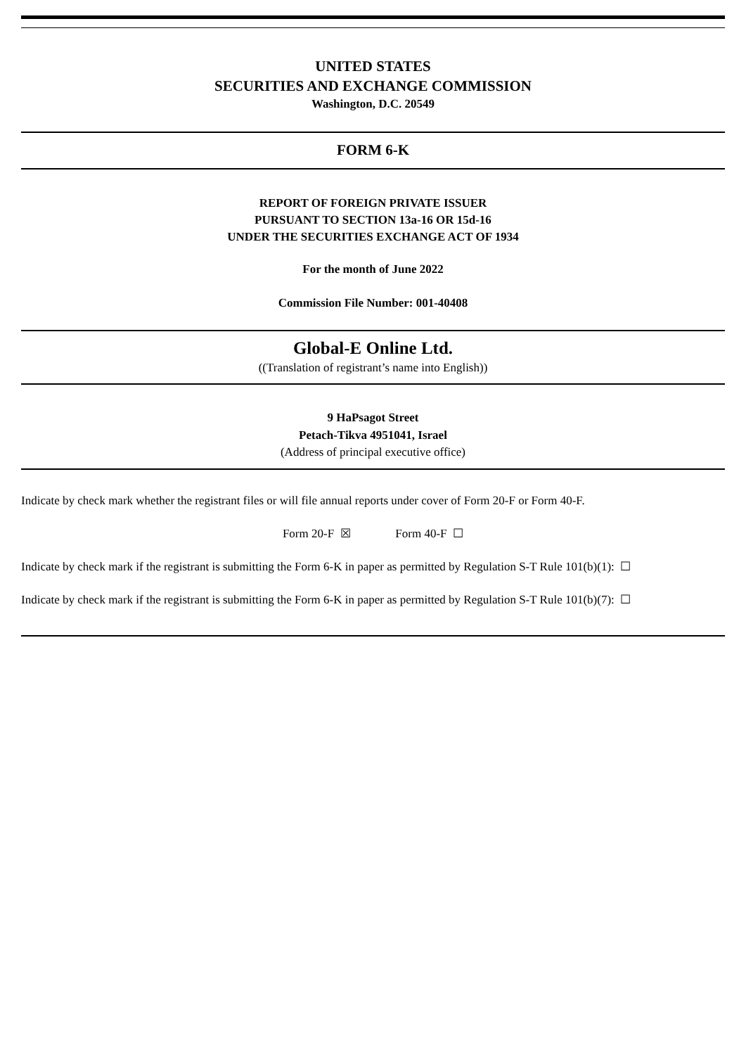UNITED STATES
SECURITIES AND EXCHANGE COMMISSION
Washington, D.C. 20549
FORM 6-K
REPORT OF FOREIGN PRIVATE ISSUER
PURSUANT TO SECTION 13a-16 OR 15d-16
UNDER THE SECURITIES EXCHANGE ACT OF 1934
For the month of June 2022
Commission File Number: 001-40408
Global-E Online Ltd.
((Translation of registrant’s name into English))
9 HaPsagot Street
Petach-Tikva 4951041, Israel
(Address of principal executive office)
Indicate by check mark whether the registrant files or will file annual reports under cover of Form 20-F or Form 40-F.
Form 20-F ☒ Form 40-F ☐
Indicate by check mark if the registrant is submitting the Form 6-K in paper as permitted by Regulation S-T Rule 101(b)(1): ☐
Indicate by check mark if the registrant is submitting the Form 6-K in paper as permitted by Regulation S-T Rule 101(b)(7): ☐